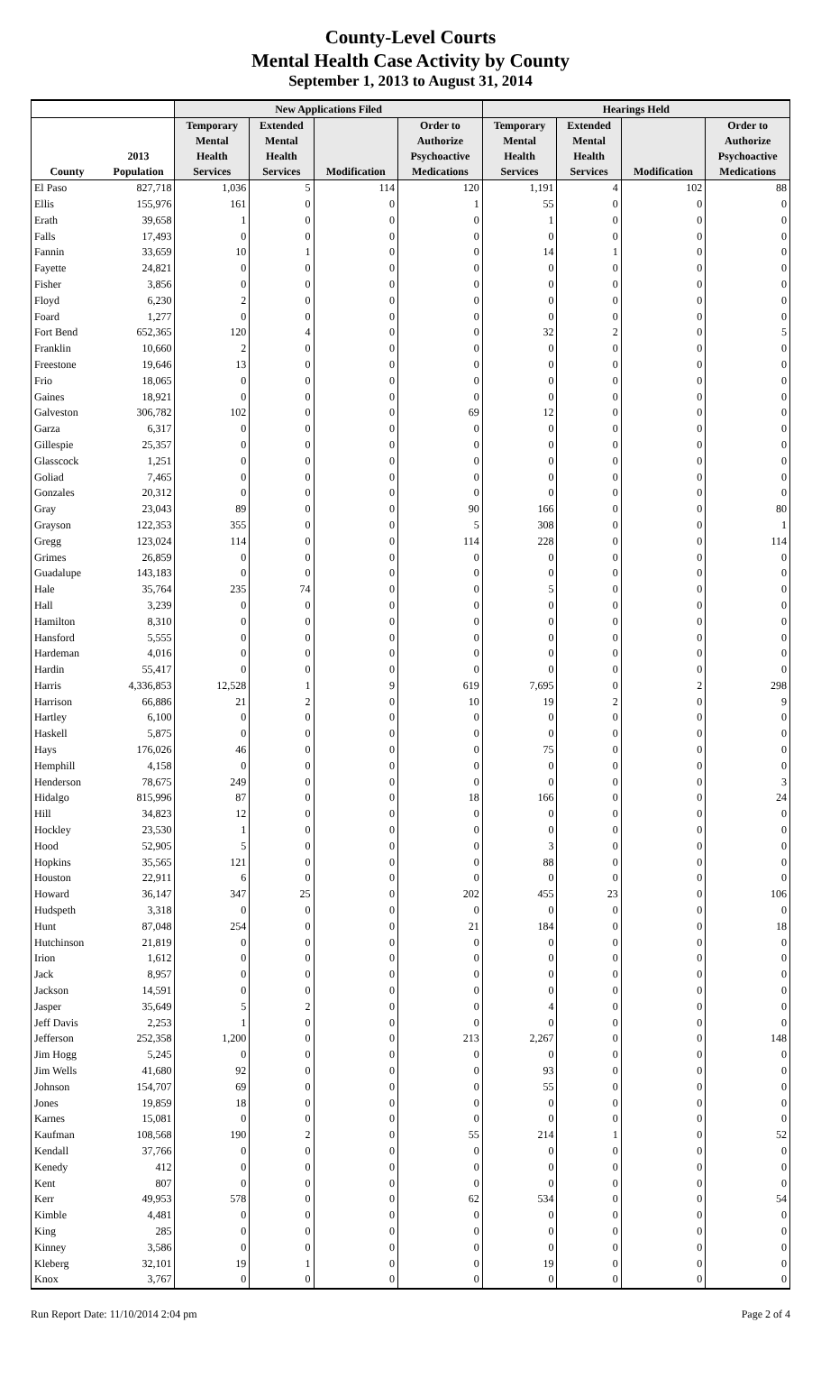County-Level Courts
Mental Health Case Activity by County
September 1, 2013 to August 31, 2014
| | | New Applications Filed | | | | Hearings Held | | | |
| --- | --- | --- | --- | --- | --- | --- | --- | --- | --- |
| County | 2013 Population | Temporary Mental Health Services | Extended Mental Health Services | Modification | Order to Authorize Psychoactive Medications | Temporary Mental Health Services | Extended Mental Health Services | Modification | Order to Authorize Psychoactive Medications |
| El Paso | 827,718 | 1,036 | 5 | 114 | 120 | 1,191 | 4 | 102 | 88 |
| Ellis | 155,976 | 161 | 0 | 0 | 1 | 55 | 0 | 0 | 0 |
| Erath | 39,658 | 1 | 0 | 0 | 0 | 1 | 0 | 0 | 0 |
| Falls | 17,493 | 0 | 0 | 0 | 0 | 0 | 0 | 0 | 0 |
| Fannin | 33,659 | 10 | 1 | 0 | 0 | 14 | 1 | 0 | 0 |
| Fayette | 24,821 | 0 | 0 | 0 | 0 | 0 | 0 | 0 | 0 |
| Fisher | 3,856 | 0 | 0 | 0 | 0 | 0 | 0 | 0 | 0 |
| Floyd | 6,230 | 2 | 0 | 0 | 0 | 0 | 0 | 0 | 0 |
| Foard | 1,277 | 0 | 0 | 0 | 0 | 0 | 0 | 0 | 0 |
| Fort Bend | 652,365 | 120 | 4 | 0 | 0 | 32 | 2 | 0 | 5 |
| Franklin | 10,660 | 2 | 0 | 0 | 0 | 0 | 0 | 0 | 0 |
| Freestone | 19,646 | 13 | 0 | 0 | 0 | 0 | 0 | 0 | 0 |
| Frio | 18,065 | 0 | 0 | 0 | 0 | 0 | 0 | 0 | 0 |
| Gaines | 18,921 | 0 | 0 | 0 | 0 | 0 | 0 | 0 | 0 |
| Galveston | 306,782 | 102 | 0 | 0 | 69 | 12 | 0 | 0 | 0 |
| Garza | 6,317 | 0 | 0 | 0 | 0 | 0 | 0 | 0 | 0 |
| Gillespie | 25,357 | 0 | 0 | 0 | 0 | 0 | 0 | 0 | 0 |
| Glasscock | 1,251 | 0 | 0 | 0 | 0 | 0 | 0 | 0 | 0 |
| Goliad | 7,465 | 0 | 0 | 0 | 0 | 0 | 0 | 0 | 0 |
| Gonzales | 20,312 | 0 | 0 | 0 | 0 | 0 | 0 | 0 | 0 |
| Gray | 23,043 | 89 | 0 | 0 | 90 | 166 | 0 | 0 | 80 |
| Grayson | 122,353 | 355 | 0 | 0 | 5 | 308 | 0 | 0 | 1 |
| Gregg | 123,024 | 114 | 0 | 0 | 114 | 228 | 0 | 0 | 114 |
| Grimes | 26,859 | 0 | 0 | 0 | 0 | 0 | 0 | 0 | 0 |
| Guadalupe | 143,183 | 0 | 0 | 0 | 0 | 0 | 0 | 0 | 0 |
| Hale | 35,764 | 235 | 74 | 0 | 0 | 5 | 0 | 0 | 0 |
| Hall | 3,239 | 0 | 0 | 0 | 0 | 0 | 0 | 0 | 0 |
| Hamilton | 8,310 | 0 | 0 | 0 | 0 | 0 | 0 | 0 | 0 |
| Hansford | 5,555 | 0 | 0 | 0 | 0 | 0 | 0 | 0 | 0 |
| Hardeman | 4,016 | 0 | 0 | 0 | 0 | 0 | 0 | 0 | 0 |
| Hardin | 55,417 | 0 | 0 | 0 | 0 | 0 | 0 | 0 | 0 |
| Harris | 4,336,853 | 12,528 | 1 | 9 | 619 | 7,695 | 0 | 2 | 298 |
| Harrison | 66,886 | 21 | 2 | 0 | 10 | 19 | 2 | 0 | 9 |
| Hartley | 6,100 | 0 | 0 | 0 | 0 | 0 | 0 | 0 | 0 |
| Haskell | 5,875 | 0 | 0 | 0 | 0 | 0 | 0 | 0 | 0 |
| Hays | 176,026 | 46 | 0 | 0 | 0 | 75 | 0 | 0 | 0 |
| Hemphill | 4,158 | 0 | 0 | 0 | 0 | 0 | 0 | 0 | 0 |
| Henderson | 78,675 | 249 | 0 | 0 | 0 | 0 | 0 | 0 | 3 |
| Hidalgo | 815,996 | 87 | 0 | 0 | 18 | 166 | 0 | 0 | 24 |
| Hill | 34,823 | 12 | 0 | 0 | 0 | 0 | 0 | 0 | 0 |
| Hockley | 23,530 | 1 | 0 | 0 | 0 | 0 | 0 | 0 | 0 |
| Hood | 52,905 | 5 | 0 | 0 | 0 | 3 | 0 | 0 | 0 |
| Hopkins | 35,565 | 121 | 0 | 0 | 0 | 88 | 0 | 0 | 0 |
| Houston | 22,911 | 6 | 0 | 0 | 0 | 0 | 0 | 0 | 0 |
| Howard | 36,147 | 347 | 25 | 0 | 202 | 455 | 23 | 0 | 106 |
| Hudspeth | 3,318 | 0 | 0 | 0 | 0 | 0 | 0 | 0 | 0 |
| Hunt | 87,048 | 254 | 0 | 0 | 21 | 184 | 0 | 0 | 18 |
| Hutchinson | 21,819 | 0 | 0 | 0 | 0 | 0 | 0 | 0 | 0 |
| Irion | 1,612 | 0 | 0 | 0 | 0 | 0 | 0 | 0 | 0 |
| Jack | 8,957 | 0 | 0 | 0 | 0 | 0 | 0 | 0 | 0 |
| Jackson | 14,591 | 0 | 0 | 0 | 0 | 0 | 0 | 0 | 0 |
| Jasper | 35,649 | 5 | 2 | 0 | 0 | 4 | 0 | 0 | 0 |
| Jeff Davis | 2,253 | 1 | 0 | 0 | 0 | 0 | 0 | 0 | 0 |
| Jefferson | 252,358 | 1,200 | 0 | 0 | 213 | 2,267 | 0 | 0 | 148 |
| Jim Hogg | 5,245 | 0 | 0 | 0 | 0 | 0 | 0 | 0 | 0 |
| Jim Wells | 41,680 | 92 | 0 | 0 | 0 | 93 | 0 | 0 | 0 |
| Johnson | 154,707 | 69 | 0 | 0 | 0 | 55 | 0 | 0 | 0 |
| Jones | 19,859 | 18 | 0 | 0 | 0 | 0 | 0 | 0 | 0 |
| Karnes | 15,081 | 0 | 0 | 0 | 0 | 0 | 0 | 0 | 0 |
| Kaufman | 108,568 | 190 | 2 | 0 | 55 | 214 | 1 | 0 | 52 |
| Kendall | 37,766 | 0 | 0 | 0 | 0 | 0 | 0 | 0 | 0 |
| Kenedy | 412 | 0 | 0 | 0 | 0 | 0 | 0 | 0 | 0 |
| Kent | 807 | 0 | 0 | 0 | 0 | 0 | 0 | 0 | 0 |
| Kerr | 49,953 | 578 | 0 | 0 | 62 | 534 | 0 | 0 | 54 |
| Kimble | 4,481 | 0 | 0 | 0 | 0 | 0 | 0 | 0 | 0 |
| King | 285 | 0 | 0 | 0 | 0 | 0 | 0 | 0 | 0 |
| Kinney | 3,586 | 0 | 0 | 0 | 0 | 0 | 0 | 0 | 0 |
| Kleberg | 32,101 | 19 | 1 | 0 | 0 | 19 | 0 | 0 | 0 |
| Knox | 3,767 | 0 | 0 | 0 | 0 | 0 | 0 | 0 | 0 |
Run Report Date: 11/10/2014 2:04 pm Page 2 of 4